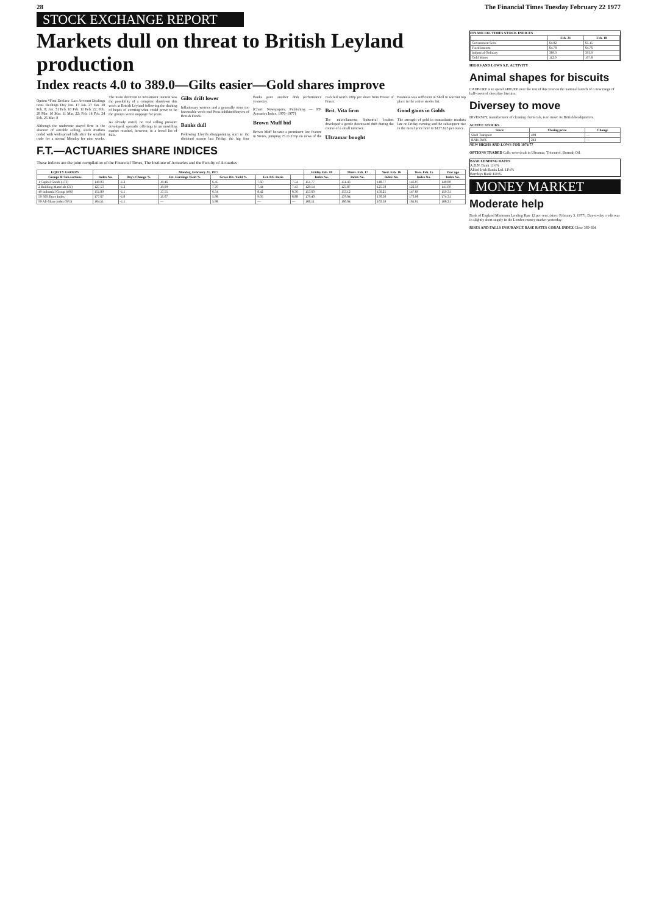28 The Financial Times Tuesday February 22 1977
STOCK EXCHANGE REPORT
Markets dull on threat to British Leyland production
Index reacts 4.0 to 389.0—Gilts easier—Gold shares improve
Option *First Declara- Last Account Dealings tions Dealings Day Jan. 17 Jan. 27 Jan. 28 Feb. 8; Jan. 31 Feb. 10 Feb. 11 Feb. 22; Feb. 28 Mar. 10 Mar. 11 Mar. 22; Feb. 14 Feb. 24 Feb. 25 Mar. 8
Although the undertone stayed firm in the absence of sizeable selling, stock markets ended with widespread falls after the smallest trade for a normal Monday for nine weeks. The main deterrent to investment interest was the possibility of a complete shutdown this week at British Leyland following the dashing of hopes of averting what could prove to be the group's worst stoppage for years.
As already stated, no real selling pressure developed; sporadic offerings in an unwilling market resulted, however, in a broad list of falls.
Gilts drift lower
Inflationary worries and a generally none too favourable week-end Press inhibited buyers of British Funds.
Banks dull
Following Lloyd's disappointing start to the dividend season last Friday, the big four Banks gave another drab performance yesterday.
[Chart: Newspapers, Publishing — FT-Actuaries Index, 1976–1977]
Brown Muff bid
Brown Muff became a prominent late feature in Stores, jumping 75 to 155p on news of the cash bid worth 180p per share from House of Fraser.
Brit. Vita firm
The miscellaneous Industrial leaders developed a gentle downward drift during the course of a small turnover.
Ultramar bought
Business was sufficient in Shell to warrant top place in the active stocks list.
Good gains in Golds
The strength of gold in transatlantic markets late on Friday evening and the subsequent rise in the metal price here to $137.625 per ounce.
F.T.—ACTUARIES SHARE INDICES
These indices are the joint compilation of the Financial Times, The Institute of Actuaries and the Faculty of Actuaries
| EQUITY GROUPS | Monday, February 21, 1977 | | | | | | Friday Feb. 18 | Thurs. Feb. 17 | Wed. Feb. 16 | Tues. Feb. 15 | Year ago |
| --- | --- | --- | --- | --- | --- | --- | --- | --- | --- | --- | --- |
| Groups & Sub-sections | Index No. | Day's Change % | Est. Earnings Yield % | Gross Div. Yield % | Est. P/E Ratio | | Index No. | Index No. | Index No. | Index No. | Index No. |
| 1 Capital Goods (173) | 149.93 | -1.2 | 19.46 | 6.45 | 7.60 | 7.54 | 151.77 | 151.43 | 148.77 | 146.07 | 149.89 |
| 2 Building Materials (31) | 127.53 | -1.2 | 19.99 | 7.70 | 7.44 | 7.43 | 129.14 | 127.87 | 125.58 | 122.59 | 141.69 |
| 49 Industrial Group (496) | 151.89 | -1.1 | 17.55 | 6.54 | 8.42 | 8.36 | 153.60 | 153.12 | 150.25 | 147.69 | 159.31 |
| 59 500 Share Index | 177.67 | -1.0 | 15.67 | 5.98 | 9.05 | 8.88 | 179.40 | 179.04 | 176.50 | 173.96 | 174.31 |
| 99 All-Share Index (671) | 164.51 | -1.1 | — | 5.98 | — | — | 166.11 | 166.04 | 163.59 | 161.01 | 166.21 |
FINANCIAL TIMES STOCK INDICES
| | Feb. 21 | Feb. 18 |
| --- | --- | --- |
| Government Secs. | 64.92 | 65.15 |
| Fixed Interest | 64.78 | 64.76 |
| Industrial Ordinary | 389.0 | 393.0 |
| Gold Mines | 112.9 | 107.8 |
HIGHS AND LOWS S.E. ACTIVITY
Animal shapes for biscuits
CADBURY is to spend £480,000 over the rest of this year on the national launch of a new range of half-covered chocolate biscuits.
Diversey to move
DIVERSEY, manufacturer of cleaning chemicals, is to move its British headquarters.
ACTIVE STOCKS
| Stock | Closing price | Change |
| --- | --- | --- |
| Shell Transport | 498 | — |
| BATs Defd. | 243 | — |
NEW HIGHS AND LOWS FOR 1976/77
OPTIONS TRADED Calls were dealt in Ultramar, Tricentrol, Burmah Oil.
BASE LENDING RATES
A.B.N. Bank 11½%
Allied Irish Banks Ltd. 11½%
Barclays Bank 11½%
MONEY MARKET
Moderate help
Bank of England Minimum Lending Rate 12 per cent. (since February 3, 1977). Day-to-day credit was in slightly short supply in the London money market yesterday.
RISES AND FALLS INSURANCE BASE RATES CORAL INDEX Close 389-394